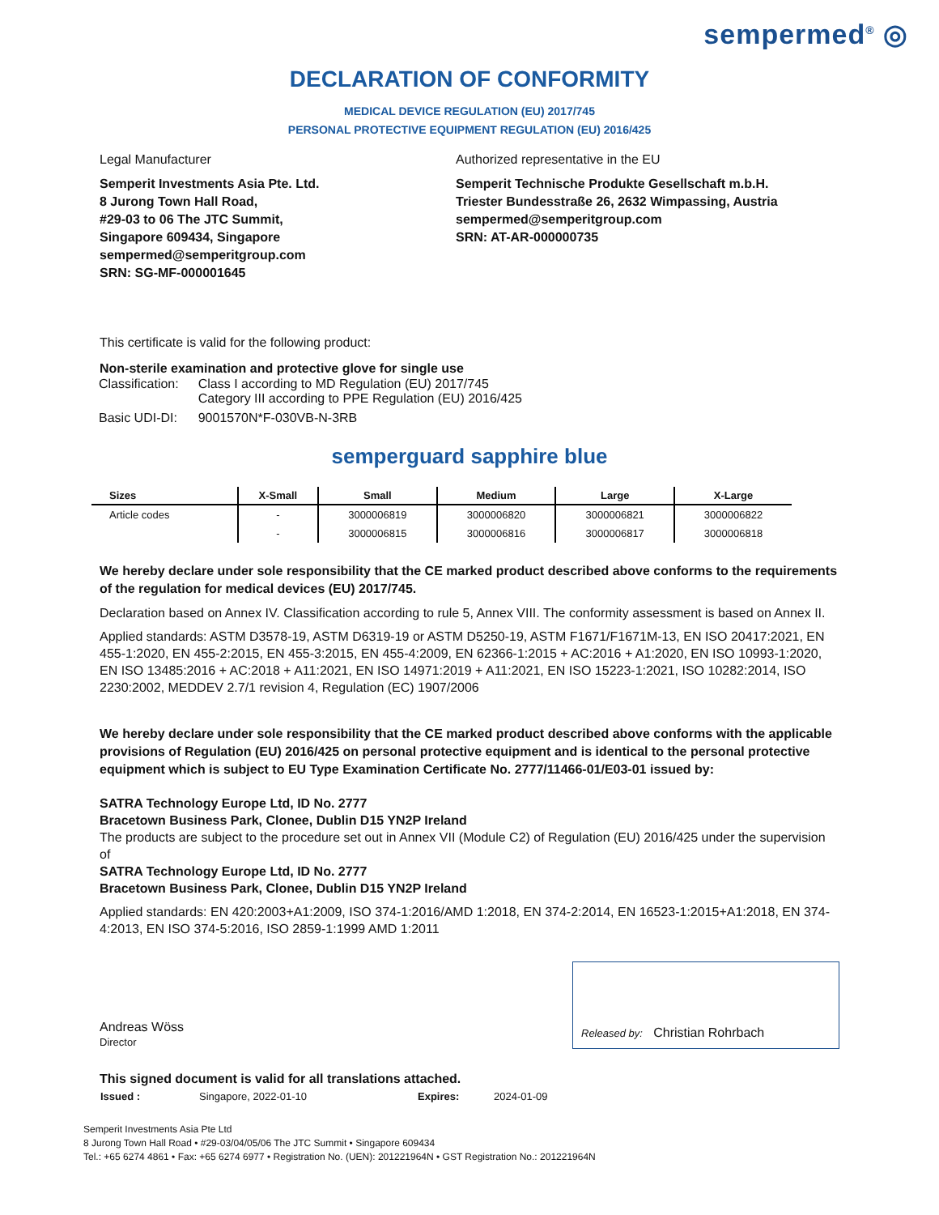sempermed<sup>®</sup> ◎
DECLARATION OF CONFORMITY
MEDICAL DEVICE REGULATION (EU) 2017/745
PERSONAL PROTECTIVE EQUIPMENT REGULATION (EU) 2016/425
Legal Manufacturer
Semperit Investments Asia Pte. Ltd.
8 Jurong Town Hall Road,
#29-03 to 06 The JTC Summit,
Singapore 609434, Singapore
sempermed@semperitgroup.com
SRN: SG-MF-000001645
Authorized representative in the EU
Semperit Technische Produkte Gesellschaft m.b.H.
Triester Bundesstraße 26, 2632 Wimpassing, Austria
sempermed@semperitgroup.com
SRN: AT-AR-000000735
This certificate is valid for the following product:
Non-sterile examination and protective glove for single use
| Classification: | Class I according to MD Regulation (EU) 2017/745 Category III according to PPE Regulation (EU) 2016/425 |
| Basic UDI-DI: | 9001570N*F-030VB-N-3RB |
semperguard sapphire blue
| Sizes | X-Small | Small | Medium | Large | X-Large |
| --- | --- | --- | --- | --- | --- |
| Article codes | - | 3000006819 | 3000006820 | 3000006821 | 3000006822 |
| | - | 3000006815 | 3000006816 | 3000006817 | 3000006818 |
We hereby declare under sole responsibility that the CE marked product described above conforms to the requirements of the regulation for medical devices (EU) 2017/745.
Declaration based on Annex IV. Classification according to rule 5, Annex VIII. The conformity assessment is based on Annex II.
Applied standards: ASTM D3578-19, ASTM D6319-19 or ASTM D5250-19, ASTM F1671/F1671M-13, EN ISO 20417:2021, EN 455-1:2020, EN 455-2:2015, EN 455-3:2015, EN 455-4:2009, EN 62366-1:2015 + AC:2016 + A1:2020, EN ISO 10993-1:2020, EN ISO 13485:2016 + AC:2018 + A11:2021, EN ISO 14971:2019 + A11:2021, EN ISO 15223-1:2021, ISO 10282:2014, ISO 2230:2002, MEDDEV 2.7/1 revision 4, Regulation (EC) 1907/2006
We hereby declare under sole responsibility that the CE marked product described above conforms with the applicable provisions of Regulation (EU) 2016/425 on personal protective equipment and is identical to the personal protective equipment which is subject to EU Type Examination Certificate No. 2777/11466-01/E03-01 issued by:
SATRA Technology Europe Ltd, ID No. 2777
Bracetown Business Park, Clonee, Dublin D15 YN2P Ireland
The products are subject to the procedure set out in Annex VII (Module C2) of Regulation (EU) 2016/425 under the supervision of
SATRA Technology Europe Ltd, ID No. 2777
Bracetown Business Park, Clonee, Dublin D15 YN2P Ireland
Applied standards: EN 420:2003+A1:2009, ISO 374-1:2016/AMD 1:2018, EN 374-2:2014, EN 16523-1:2015+A1:2018, EN 374-4:2013, EN ISO 374-5:2016, ISO 2859-1:1999 AMD 1:2011
Andreas Wöss
Director
Released by: Christian Rohrbach
This signed document is valid for all translations attached.
| Issued : | Singapore, 2022-01-10 | Expires: | 2024-01-09 |
Semperit Investments Asia Pte Ltd
8 Jurong Town Hall Road • #29-03/04/05/06 The JTC Summit • Singapore 609434
Tel.: +65 6274 4861 • Fax: +65 6274 6977 • Registration No. (UEN): 201221964N • GST Registration No.: 201221964N